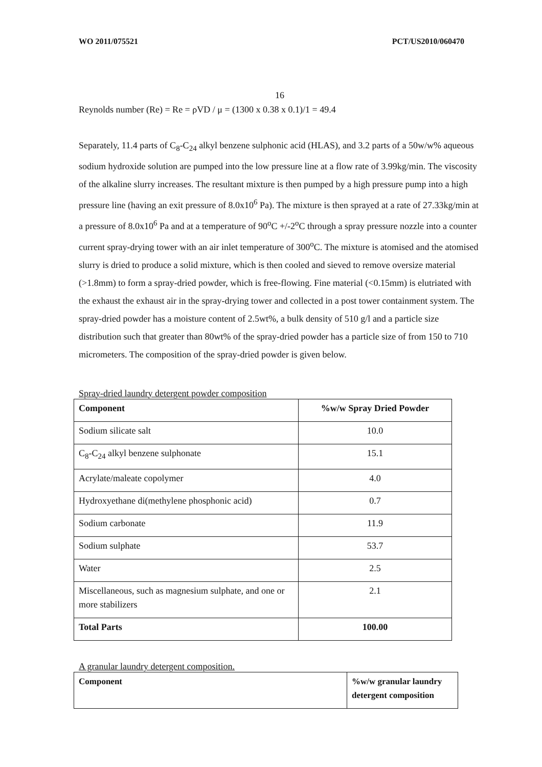WO 2011/075521 PCT/US2010/060470
16
Reynolds number (Re) = Re = ρVD / μ = (1300 x 0.38 x 0.1)/1 = 49.4
Separately, 11.4 parts of C<sub>8</sub>-C<sub>24</sub> alkyl benzene sulphonic acid (HLAS), and 3.2 parts of a 50w/w% aqueous sodium hydroxide solution are pumped into the low pressure line at a flow rate of 3.99kg/min. The viscosity of the alkaline slurry increases. The resultant mixture is then pumped by a high pressure pump into a high pressure line (having an exit pressure of 8.0x10<sup>6</sup> Pa). The mixture is then sprayed at a rate of 27.33kg/min at a pressure of 8.0x10<sup>6</sup> Pa and at a temperature of 90<sup>o</sup>C +/-2<sup>o</sup>C through a spray pressure nozzle into a counter current spray-drying tower with an air inlet temperature of 300<sup>o</sup>C. The mixture is atomised and the atomised slurry is dried to produce a solid mixture, which is then cooled and sieved to remove oversize material (>1.8mm) to form a spray-dried powder, which is free-flowing. Fine material (<0.15mm) is elutriated with the exhaust the exhaust air in the spray-drying tower and collected in a post tower containment system. The spray-dried powder has a moisture content of 2.5wt%, a bulk density of 510 g/l and a particle size distribution such that greater than 80wt% of the spray-dried powder has a particle size of from 150 to 710 micrometers. The composition of the spray-dried powder is given below.
Spray-dried laundry detergent powder composition
| Component | %w/w Spray Dried Powder |
| --- | --- |
| Sodium silicate salt | 10.0 |
| C<sub>8</sub>-C<sub>24</sub> alkyl benzene sulphonate | 15.1 |
| Acrylate/maleate copolymer | 4.0 |
| Hydroxyethane di(methylene phosphonic acid) | 0.7 |
| Sodium carbonate | 11.9 |
| Sodium sulphate | 53.7 |
| Water | 2.5 |
| Miscellaneous, such as magnesium sulphate, and one or more stabilizers | 2.1 |
| Total Parts | 100.00 |
A granular laundry detergent composition.
| Component | %w/w granular laundry detergent composition |
| --- | --- |